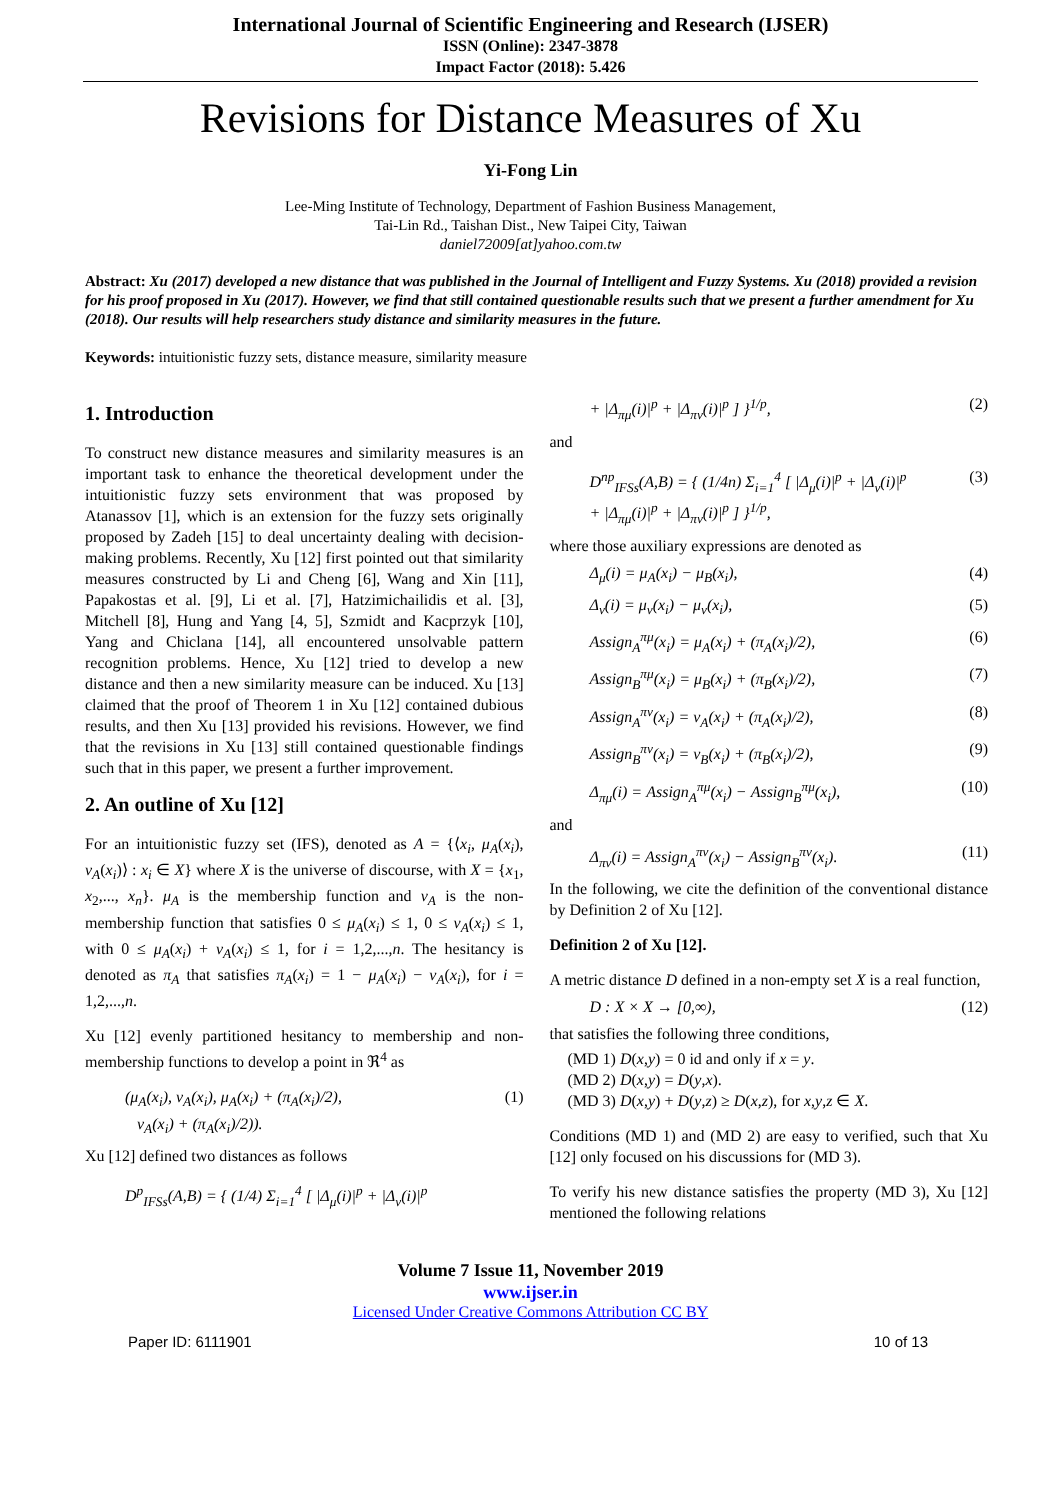International Journal of Scientific Engineering and Research (IJSER)
ISSN (Online): 2347-3878
Impact Factor (2018): 5.426
Revisions for Distance Measures of Xu
Yi-Fong Lin
Lee-Ming Institute of Technology, Department of Fashion Business Management,
Tai-Lin Rd., Taishan Dist., New Taipei City, Taiwan
daniel72009[at]yahoo.com.tw
Abstract: Xu (2017) developed a new distance that was published in the Journal of Intelligent and Fuzzy Systems. Xu (2018) provided a revision for his proof proposed in Xu (2017). However, we find that still contained questionable results such that we present a further amendment for Xu (2018). Our results will help researchers study distance and similarity measures in the future.
Keywords: intuitionistic fuzzy sets, distance measure, similarity measure
1. Introduction
To construct new distance measures and similarity measures is an important task to enhance the theoretical development under the intuitionistic fuzzy sets environment that was proposed by Atanassov [1], which is an extension for the fuzzy sets originally proposed by Zadeh [15] to deal uncertainty dealing with decision-making problems. Recently, Xu [12] first pointed out that similarity measures constructed by Li and Cheng [6], Wang and Xin [11], Papakostas et al. [9], Li et al. [7], Hatzimichailidis et al. [3], Mitchell [8], Hung and Yang [4, 5], Szmidt and Kacprzyk [10], Yang and Chiclana [14], all encountered unsolvable pattern recognition problems. Hence, Xu [12] tried to develop a new distance and then a new similarity measure can be induced. Xu [13] claimed that the proof of Theorem 1 in Xu [12] contained dubious results, and then Xu [13] provided his revisions. However, we find that the revisions in Xu [13] still contained questionable findings such that in this paper, we present a further improvement.
2. An outline of Xu [12]
For an intuitionistic fuzzy set (IFS), denoted as A = {⟨x<sub>i</sub>, μ<sub>A</sub>(x<sub>i</sub>), v<sub>A</sub>(x<sub>i</sub>)⟩ : x<sub>i</sub> ∈ X} where X is the universe of discourse, with X = {x<sub>1</sub>, x<sub>2</sub>,..., x<sub>n</sub>}. μ<sub>A</sub> is the membership function and v<sub>A</sub> is the non-membership function that satisfies 0 ≤ μ<sub>A</sub>(x<sub>i</sub>) ≤ 1, 0 ≤ v<sub>A</sub>(x<sub>i</sub>) ≤ 1, with 0 ≤ μ<sub>A</sub>(x<sub>i</sub>) + v<sub>A</sub>(x<sub>i</sub>) ≤ 1, for i = 1,2,...,n. The hesitancy is denoted as π<sub>A</sub> that satisfies π<sub>A</sub>(x<sub>i</sub>) = 1 − μ<sub>A</sub>(x<sub>i</sub>) − v<sub>A</sub>(x<sub>i</sub>), for i = 1,2,...,n.
Xu [12] evenly partitioned hesitancy to membership and non-membership functions to develop a point in ℜ<sup>4</sup> as
(μ<sub>A</sub>(x<sub>i</sub>), v<sub>A</sub>(x<sub>i</sub>), μ<sub>A</sub>(x<sub>i</sub>) + (π<sub>A</sub>(x<sub>i</sub>)/2),
v<sub>A</sub>(x<sub>i</sub>) + (π<sub>A</sub>(x<sub>i</sub>)/2)). (1)
Xu [12] defined two distances as follows
D<sup>p</sup><sub>IFSs</sub>(A,B) = { (1/4) Σ<sub>i=1</sub><sup>4</sup> [ |Δ<sub>μ</sub>(i)|<sup>p</sup> + |Δ<sub>v</sub>(i)|<sup>p</sup>
+ |Δ<sub>πμ</sub>(i)|<sup>p</sup> + |Δ<sub>πv</sub>(i)|<sup>p</sup> ] }<sup>1/p</sup>, (2)
and
D<sup>np</sup><sub>IFSs</sub>(A,B) = { (1/4n) Σ<sub>i=1</sub><sup>4</sup> [ |Δ<sub>μ</sub>(i)|<sup>p</sup> + |Δ<sub>v</sub>(i)|<sup>p</sup>
+ |Δ<sub>πμ</sub>(i)|<sup>p</sup> + |Δ<sub>πv</sub>(i)|<sup>p</sup> ] }<sup>1/p</sup>, (3)
where those auxiliary expressions are denoted as
Δ<sub>μ</sub>(i) = μ<sub>A</sub>(x<sub>i</sub>) − μ<sub>B</sub>(x<sub>i</sub>), (4)
Δ<sub>v</sub>(i) = μ<sub>v</sub>(x<sub>i</sub>) − μ<sub>v</sub>(x<sub>i</sub>), (5)
Assign<sub>A</sub><sup>πμ</sup>(x<sub>i</sub>) = μ<sub>A</sub>(x<sub>i</sub>) + (π<sub>A</sub>(x<sub>i</sub>)/2), (6)
Assign<sub>B</sub><sup>πμ</sup>(x<sub>i</sub>) = μ<sub>B</sub>(x<sub>i</sub>) + (π<sub>B</sub>(x<sub>i</sub>)/2), (7)
Assign<sub>A</sub><sup>πv</sup>(x<sub>i</sub>) = v<sub>A</sub>(x<sub>i</sub>) + (π<sub>A</sub>(x<sub>i</sub>)/2), (8)
Assign<sub>B</sub><sup>πv</sup>(x<sub>i</sub>) = v<sub>B</sub>(x<sub>i</sub>) + (π<sub>B</sub>(x<sub>i</sub>)/2), (9)
Δ<sub>πμ</sub>(i) = Assign<sub>A</sub><sup>πμ</sup>(x<sub>i</sub>) − Assign<sub>B</sub><sup>πμ</sup>(x<sub>i</sub>), (10)
and
Δ<sub>πv</sub>(i) = Assign<sub>A</sub><sup>πv</sup>(x<sub>i</sub>) − Assign<sub>B</sub><sup>πv</sup>(x<sub>i</sub>). (11)
In the following, we cite the definition of the conventional distance by Definition 2 of Xu [12].
Definition 2 of Xu [12].
A metric distance D defined in a non-empty set X is a real function,
D : X × X → [0,∞), (12)
that satisfies the following three conditions,
(MD 1) D(x,y) = 0 id and only if x = y.
(MD 2) D(x,y) = D(y,x).
(MD 3) D(x,y) + D(y,z) ≥ D(x,z), for x,y,z ∈ X.
Conditions (MD 1) and (MD 2) are easy to verified, such that Xu [12] only focused on his discussions for (MD 3).
To verify his new distance satisfies the property (MD 3), Xu [12] mentioned the following relations
Volume 7 Issue 11, November 2019
www.ijser.in
Licensed Under Creative Commons Attribution CC BY
Paper ID: 6111901 10 of 13